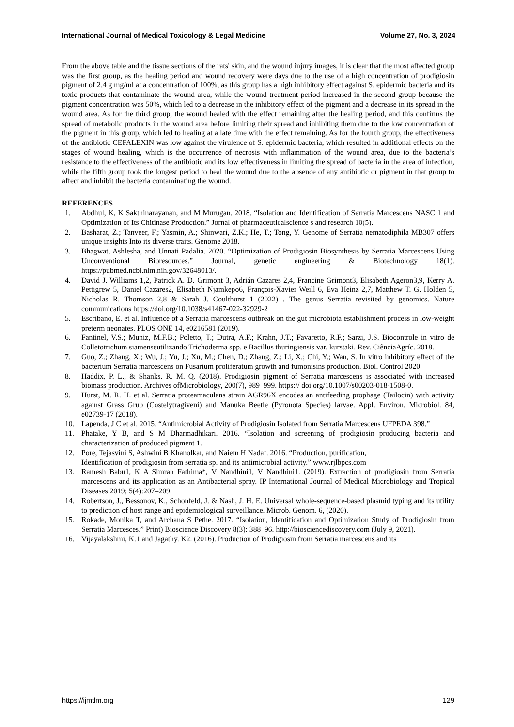International Journal of Medical Toxicology & Legal Medicine Volume 27, No. 3, 2024
From the above table and the tissue sections of the rats' skin, and the wound injury images, it is clear that the most affected group was the first group, as the healing period and wound recovery were days due to the use of a high concentration of prodigiosin pigment of 2.4 g mg/ml at a concentration of 100%, as this group has a high inhibitory effect against S. epidermic bacteria and its toxic products that contaminate the wound area, while the wound treatment period increased in the second group because the pigment concentration was 50%, which led to a decrease in the inhibitory effect of the pigment and a decrease in its spread in the wound area. As for the third group, the wound healed with the effect remaining after the healing period, and this confirms the spread of metabolic products in the wound area before limiting their spread and inhibiting them due to the low concentration of the pigment in this group, which led to healing at a late time with the effect remaining. As for the fourth group, the effectiveness of the antibiotic CEFALEXIN was low against the virulence of S. epidermic bacteria, which resulted in additional effects on the stages of wound healing, which is the occurrence of necrosis with inflammation of the wound area, due to the bacteria’s resistance to the effectiveness of the antibiotic and its low effectiveness in limiting the spread of bacteria in the area of infection, while the fifth group took the longest period to heal the wound due to the absence of any antibiotic or pigment in that group to affect and inhibit the bacteria contaminating the wound.
REFERENCES
1. Abdhul, K, K Sakthinarayanan, and M Murugan. 2018. “Isolation and Identification of Serratia Marcescens NASC 1 and Optimization of Its Chitinase Production.” Jornal of pharmaceuticalscience s and research 10(5).
2. Basharat, Z.; Tanveer, F.; Yasmin, A.; Shinwari, Z.K.; He, T.; Tong, Y. Genome of Serratia nematodiphila MB307 offers unique insights Into its diverse traits. Genome 2018.
3. Bhagwat, Ashlesha, and Unnati Padalia. 2020. “Optimization of Prodigiosin Biosynthesis by Serratia Marcescens Using Unconventional Bioresources.” Journal, genetic engineering & Biotechnology 18(1). https://pubmed.ncbi.nlm.nih.gov/32648013/.
4. David J. Williams 1,2, Patrick A. D. Grimont 3, Adrián Cazares 2,4, Francine Grimont3, Elisabeth Ageron3,9, Kerry A. Pettigrew 5, Daniel Cazares2, Elisabeth Njamkepo6, François-Xavier Weill 6, Eva Heinz 2,7, Matthew T. G. Holden 5, Nicholas R. Thomson 2,8 & Sarah J. Coulthurst 1 (2022) . The genus Serratia revisited by genomics. Nature communications https://doi.org/10.1038/s41467-022-32929-2
5. Escribano, E. et al. Influence of a Serratia marcescens outbreak on the gut microbiota establishment process in low-weight preterm neonates. PLOS ONE 14, e0216581 (2019).
6. Fantinel, V.S.; Muniz, M.F.B.; Poletto, T.; Dutra, A.F.; Krahn, J.T.; Favaretto, R.F.; Sarzi, J.S. Biocontrole in vitro de Colletotrichum siamenseutilizando Trichoderma spp. e Bacillus thuringiensis var. kurstaki. Rev. CiênciaAgríc. 2018.
7. Guo, Z.; Zhang, X.; Wu, J.; Yu, J.; Xu, M.; Chen, D.; Zhang, Z.; Li, X.; Chi, Y.; Wan, S. In vitro inhibitory effect of the bacterium Serratia marcescens on Fusarium proliferatum growth and fumonisins production. Biol. Control 2020.
8. Haddix, P. L., & Shanks, R. M. Q. (2018). Prodigiosin pigment of Serratia marcescens is associated with increased biomass production. Archives ofMicrobiology, 200(7), 989–999. https:// doi.org/10.1007/s00203-018-1508-0.
9. Hurst, M. R. H. et al. Serratia proteamaculans strain AGR96X encodes an antifeeding prophage (Tailocin) with activity against Grass Grub (Costelytragiveni) and Manuka Beetle (Pyronota Species) larvae. Appl. Environ. Microbiol. 84, e02739-17 (2018).
10. Lapenda, J C et al. 2015. “Antimicrobial Activity of Prodigiosin Isolated from Serratia Marcescens UFPEDA 398.”
11. Phatake, Y B, and S M Dharmadhikari. 2016. “Isolation and screening of prodigiosin producing bacteria and characterization of produced pigment 1.
12. Pore, Tejasvini S, Ashwini B Khanolkar, and Naiem H Nadaf. 2016. “Production, purification,
Identification of prodigiosin from serratia sp. and its antimicrobial activity.” www.rjlbpcs.com
13. Ramesh Babu1, K A Simrah Fathima*, V Nandhini1, V Nandhini1. (2019). Extraction of prodigiosin from Serratia marcescens and its application as an Antibacterial spray. IP International Journal of Medical Microbiology and Tropical Diseases 2019; 5(4):207–209.
14. Robertson, J., Bessonov, K., Schonfeld, J. & Nash, J. H. E. Universal whole-sequence-based plasmid typing and its utility to prediction of host range and epidemiological surveillance. Microb. Genom. 6, (2020).
15. Rokade, Monika T, and Archana S Pethe. 2017. “Isolation, Identification and Optimization Study of Prodigiosin from Serratia Marcesces.” Print) Bioscience Discovery 8(3): 388–96. http://biosciencediscovery.com (July 9, 2021).
16. Vijayalakshmi, K.1 and Jagathy. K2. (2016). Production of Prodigiosin from Serratia marcescens and its
https://ijmtlm.org 129